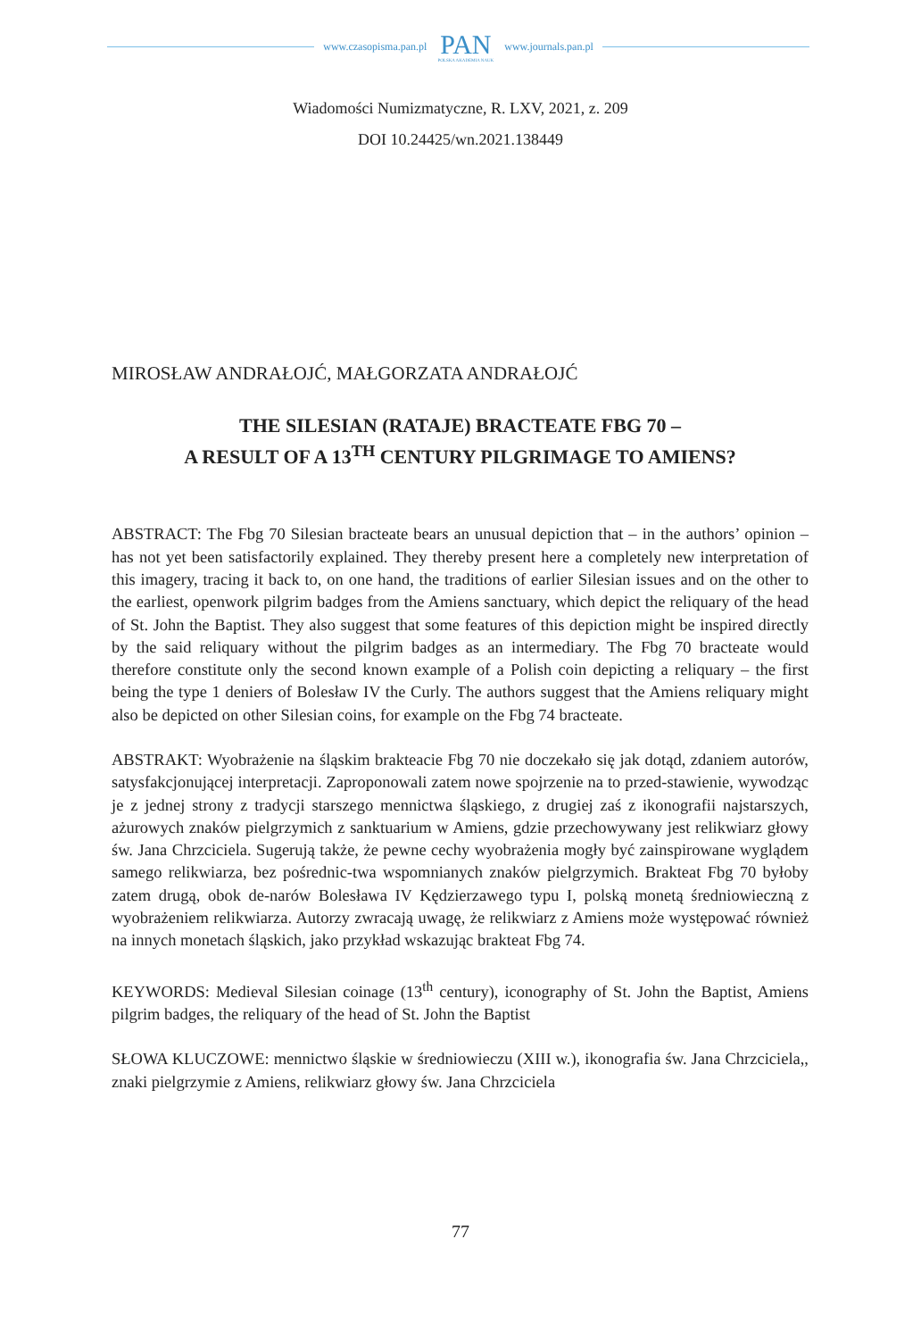www.czasopisma.pan.pl PAN
POLSKA AKADEMIA NAUK www.journals.pan.pl
Wiadomości Numizmatyczne, R. LXV, 2021, z. 209
DOI 10.24425/wn.2021.138449
MIROSŁAW ANDRAŁOJĆ, MAŁGORZATA ANDRAŁOJĆ
THE SILESIAN (RATAJE) BRACTEATE FBG 70 –
A RESULT OF A 13<sup>TH</sup> CENTURY PILGRIMAGE TO AMIENS?
ABSTRACT: The Fbg 70 Silesian bracteate bears an unusual depiction that – in the authors’ opinion – has not yet been satisfactorily explained. They thereby present here a completely new interpretation of this imagery, tracing it back to, on one hand, the traditions of earlier Silesian issues and on the other to the earliest, openwork pilgrim badges from the Amiens sanctuary, which depict the reliquary of the head of St. John the Baptist. They also suggest that some features of this depiction might be inspired directly by the said reliquary without the pilgrim badges as an intermediary. The Fbg 70 bracteate would therefore constitute only the second known example of a Polish coin depicting a reliquary – the first being the type 1 deniers of Bolesław IV the Curly. The authors suggest that the Amiens reliquary might also be depicted on other Silesian coins, for example on the Fbg 74 bracteate.
ABSTRAKT: Wyobrażenie na śląskim brakteacie Fbg 70 nie doczekało się jak dotąd, zdaniem autorów, satysfakcjonującej interpretacji. Zaproponowali zatem nowe spojrzenie na to przed-stawienie, wywodząc je z jednej strony z tradycji starszego mennictwa śląskiego, z drugiej zaś z ikonografii najstarszych, ażurowych znaków pielgrzymich z sanktuarium w Amiens, gdzie przechowywany jest relikwiarz głowy św. Jana Chrzciciela. Sugerują także, że pewne cechy wyobrażenia mogły być zainspirowane wyglądem samego relikwiarza, bez pośrednic-twa wspomnianych znaków pielgrzymich. Brakteat Fbg 70 byłoby zatem drugą, obok de-narów Bolesława IV Kędzierzawego typu I, polską monetą średniowieczną z wyobrażeniem relikwiarza. Autorzy zwracają uwagę, że relikwiarz z Amiens może występować również na innych monetach śląskich, jako przykład wskazując brakteat Fbg 74.
KEYWORDS: Medieval Silesian coinage (13<sup>th</sup> century), iconography of St. John the Baptist, Amiens pilgrim badges, the reliquary of the head of St. John the Baptist
SŁOWA KLUCZOWE: mennictwo śląskie w średniowieczu (XIII w.), ikonografia św. Jana Chrzciciela,, znaki pielgrzymie z Amiens, relikwiarz głowy św. Jana Chrzciciela
77